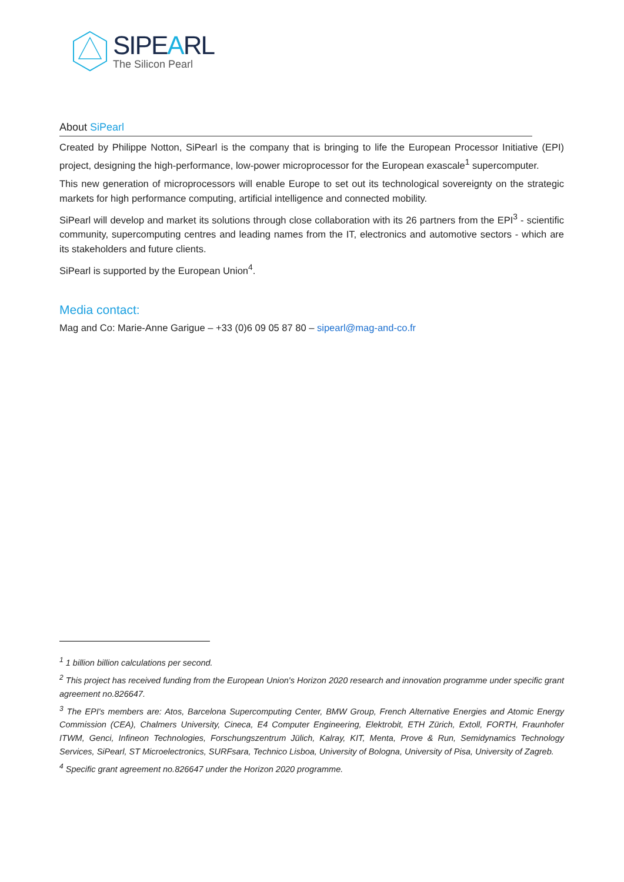SIPEARL
The Silicon Pearl
About SiPearl
Created by Philippe Notton, SiPearl is the company that is bringing to life the European Processor Initiative (EPI) project, designing the high-performance, low-power microprocessor for the European exascale<sup>1</sup> supercomputer.
This new generation of microprocessors will enable Europe to set out its technological sovereignty on the strategic markets for high performance computing, artificial intelligence and connected mobility.
SiPearl will develop and market its solutions through close collaboration with its 26 partners from the EPI<sup>3</sup> - scientific community, supercomputing centres and leading names from the IT, electronics and automotive sectors - which are its stakeholders and future clients.
SiPearl is supported by the European Union<sup>4</sup>.
Media contact:
Mag and Co: Marie-Anne Garigue – +33 (0)6 09 05 87 80 – sipearl@mag-and-co.fr
<sup>1</sup> 1 billion billion calculations per second.
<sup>2</sup> This project has received funding from the European Union's Horizon 2020 research and innovation programme under specific grant agreement no.826647.
<sup>3</sup> The EPI's members are: Atos, Barcelona Supercomputing Center, BMW Group, French Alternative Energies and Atomic Energy Commission (CEA), Chalmers University, Cineca, E4 Computer Engineering, Elektrobit, ETH Zürich, Extoll, FORTH, Fraunhofer ITWM, Genci, Infineon Technologies, Forschungszentrum Jülich, Kalray, KIT, Menta, Prove & Run, Semidynamics Technology Services, SiPearl, ST Microelectronics, SURFsara, Technico Lisboa, University of Bologna, University of Pisa, University of Zagreb.
<sup>4</sup> Specific grant agreement no.826647 under the Horizon 2020 programme.